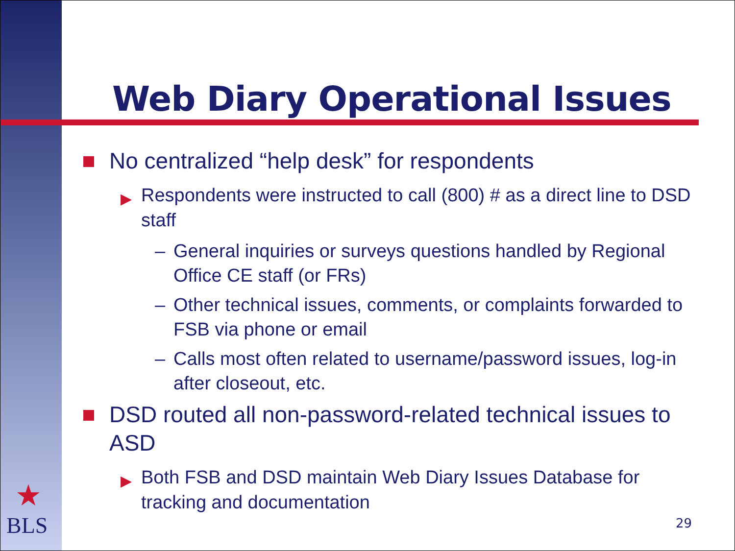Web Diary Operational Issues
No centralized “help desk” for respondents
▶ Respondents were instructed to call (800) # as a direct line to DSD staff
– General inquiries or surveys questions handled by Regional Office CE staff (or FRs)
– Other technical issues, comments, or complaints forwarded to FSB via phone or email
– Calls most often related to username/password issues, log-in after closeout, etc.
DSD routed all non-password-related technical issues to ASD
▶ Both FSB and DSD maintain Web Diary Issues Database for tracking and documentation
★
BLS
29